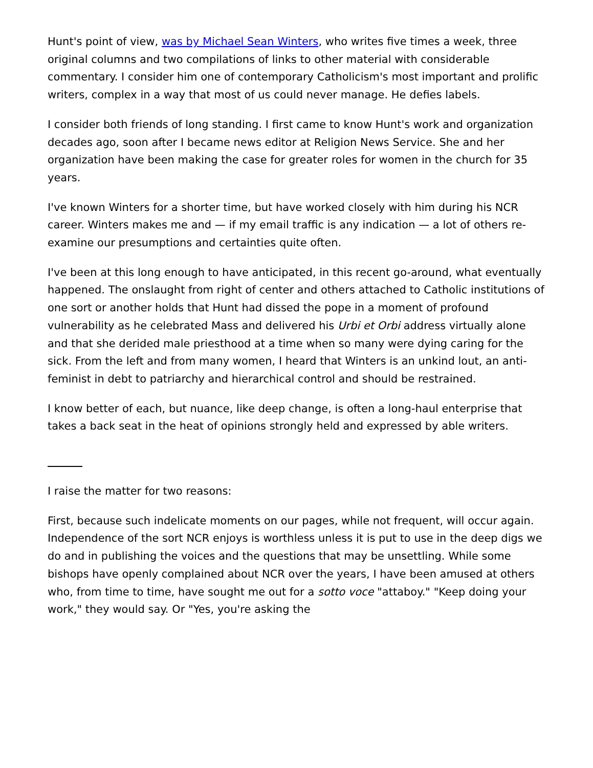Hunt's point of view, was by Michael Sean Winters, who writes five times a week, three original columns and two compilations of links to other material with considerable commentary. I consider him one of contemporary Catholicism's most important and prolific writers, complex in a way that most of us could never manage. He defies labels.
I consider both friends of long standing. I first came to know Hunt's work and organization decades ago, soon after I became news editor at Religion News Service. She and her organization have been making the case for greater roles for women in the church for 35 years.
I've known Winters for a shorter time, but have worked closely with him during his NCR career. Winters makes me and — if my email traffic is any indication — a lot of others re-examine our presumptions and certainties quite often.
I've been at this long enough to have anticipated, in this recent go-around, what eventually happened. The onslaught from right of center and others attached to Catholic institutions of one sort or another holds that Hunt had dissed the pope in a moment of profound vulnerability as he celebrated Mass and delivered his Urbi et Orbi address virtually alone and that she derided male priesthood at a time when so many were dying caring for the sick. From the left and from many women, I heard that Winters is an unkind lout, an anti-feminist in debt to patriarchy and hierarchical control and should be restrained.
I know better of each, but nuance, like deep change, is often a long-haul enterprise that takes a back seat in the heat of opinions strongly held and expressed by able writers.
I raise the matter for two reasons:
First, because such indelicate moments on our pages, while not frequent, will occur again. Independence of the sort NCR enjoys is worthless unless it is put to use in the deep digs we do and in publishing the voices and the questions that may be unsettling. While some bishops have openly complained about NCR over the years, I have been amused at others who, from time to time, have sought me out for a sotto voce "attaboy." "Keep doing your work," they would say. Or "Yes, you're asking the